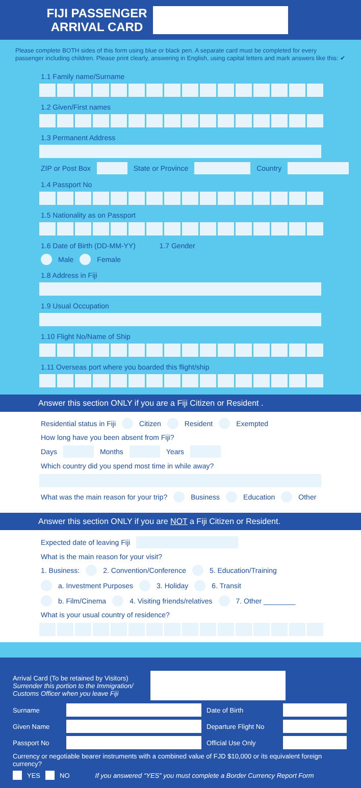FIJI PASSENGER ARRIVAL CARD
Please complete BOTH sides of this form using blue or black pen. A separate card must be completed for every passenger including children. Please print clearly, answering in English, using capital letters and mark answers like this: ✔
1.1 Family name/Surname
1.2 Given/First names
1.3 Permanent Address
ZIP or Post Box State or Province Country
1.4 Passport No
1.5 Nationality as on Passport
1.6 Date of Birth (DD-MM-YY) 1.7 Gender
Male Female
1.8 Address in Fiji
1.9 Usual Occupation
1.10 Flight No/Name of Ship
1.11 Overseas port where you boarded this flight/ship
Answer this section ONLY if you are a Fiji Citizen or Resident .
Residential status in Fiji Citizen Resident Exempted
How long have you been absent from Fiji?
Days Months Years
Which country did you spend most time in while away?
What was the main reason for your trip? Business Education Other
Answer this section ONLY if you are NOT a Fiji Citizen or Resident.
Expected date of leaving Fiji
What is the main reason for your visit?
1. Business: 2. Convention/Conference 5. Education/Training
a. Investment Purposes 3. Holiday 6. Transit
b. Film/Cinema 4. Visiting friends/relatives 7. Other ________
What is your usual country of residence?
Arrival Card (To be retained by Visitors)
Surrender this portion to the Immigration/ Customs Officer when you leave Fiji
Surname Date of Birth
Given Name Departure Flight No
Passport No Official Use Only
Currency or negotiable bearer instruments with a combined value of FJD $10,000 or its equivalent foreign currency?
YES NO If you answered “YES” you must complete a Border Currency Report Form